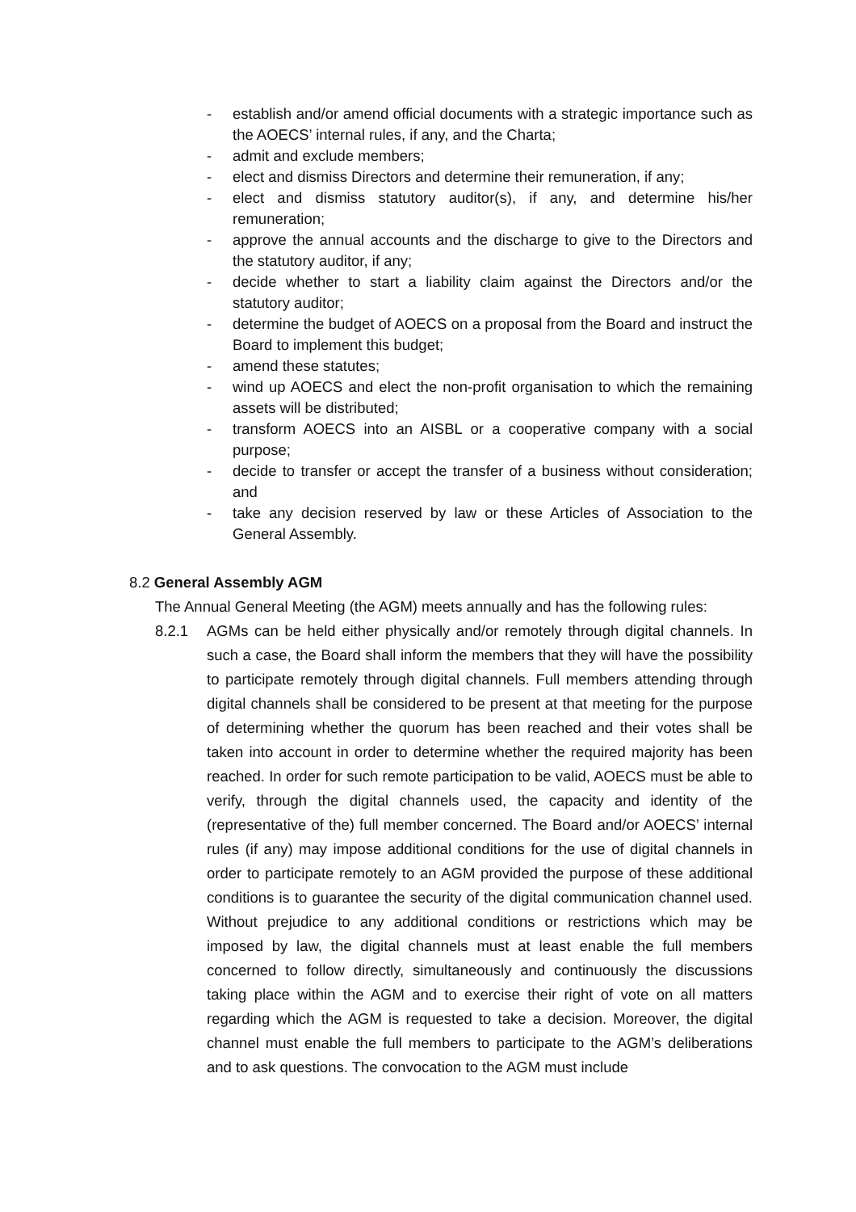- establish and/or amend official documents with a strategic importance such as the AOECS’ internal rules, if any, and the Charta;
- admit and exclude members;
- elect and dismiss Directors and determine their remuneration, if any;
- elect and dismiss statutory auditor(s), if any, and determine his/her remuneration;
- approve the annual accounts and the discharge to give to the Directors and the statutory auditor, if any;
- decide whether to start a liability claim against the Directors and/or the statutory auditor;
- determine the budget of AOECS on a proposal from the Board and instruct the Board to implement this budget;
- amend these statutes;
- wind up AOECS and elect the non-profit organisation to which the remaining assets will be distributed;
- transform AOECS into an AISBL or a cooperative company with a social purpose;
- decide to transfer or accept the transfer of a business without consideration; and
- take any decision reserved by law or these Articles of Association to the General Assembly.
8.2 General Assembly AGM
The Annual General Meeting (the AGM) meets annually and has the following rules:
8.2.1 AGMs can be held either physically and/or remotely through digital channels. In such a case, the Board shall inform the members that they will have the possibility to participate remotely through digital channels. Full members attending through digital channels shall be considered to be present at that meeting for the purpose of determining whether the quorum has been reached and their votes shall be taken into account in order to determine whether the required majority has been reached. In order for such remote participation to be valid, AOECS must be able to verify, through the digital channels used, the capacity and identity of the (representative of the) full member concerned. The Board and/or AOECS’ internal rules (if any) may impose additional conditions for the use of digital channels in order to participate remotely to an AGM provided the purpose of these additional conditions is to guarantee the security of the digital communication channel used. Without prejudice to any additional conditions or restrictions which may be imposed by law, the digital channels must at least enable the full members concerned to follow directly, simultaneously and continuously the discussions taking place within the AGM and to exercise their right of vote on all matters regarding which the AGM is requested to take a decision. Moreover, the digital channel must enable the full members to participate to the AGM’s deliberations and to ask questions. The convocation to the AGM must include